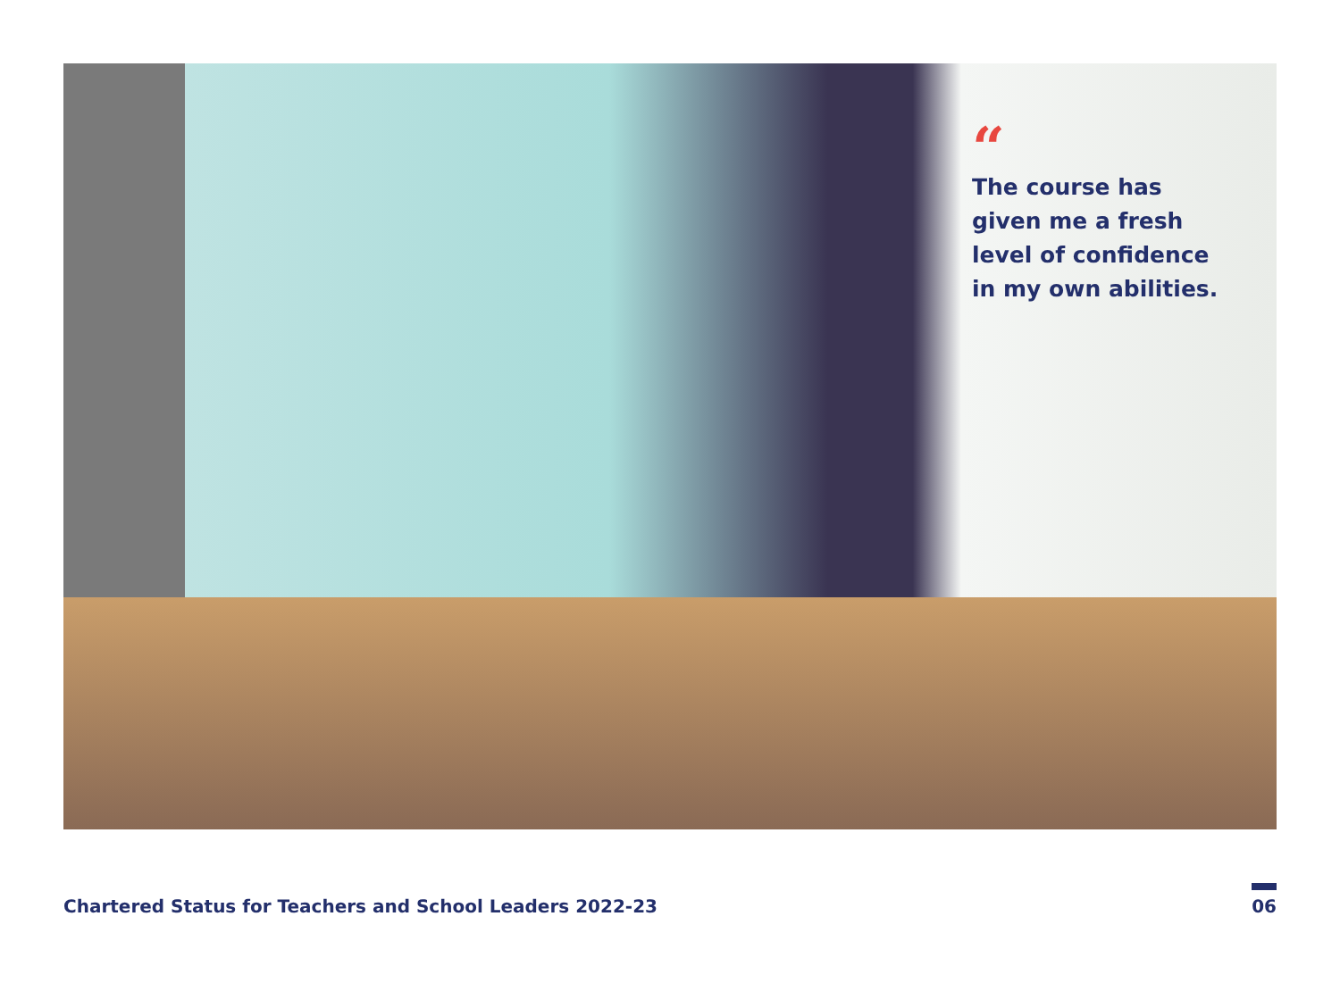“The course has
given me a fresh
level of confidence
in my own abilities.
Chartered Status for Teachers and School Leaders 2022-23 06